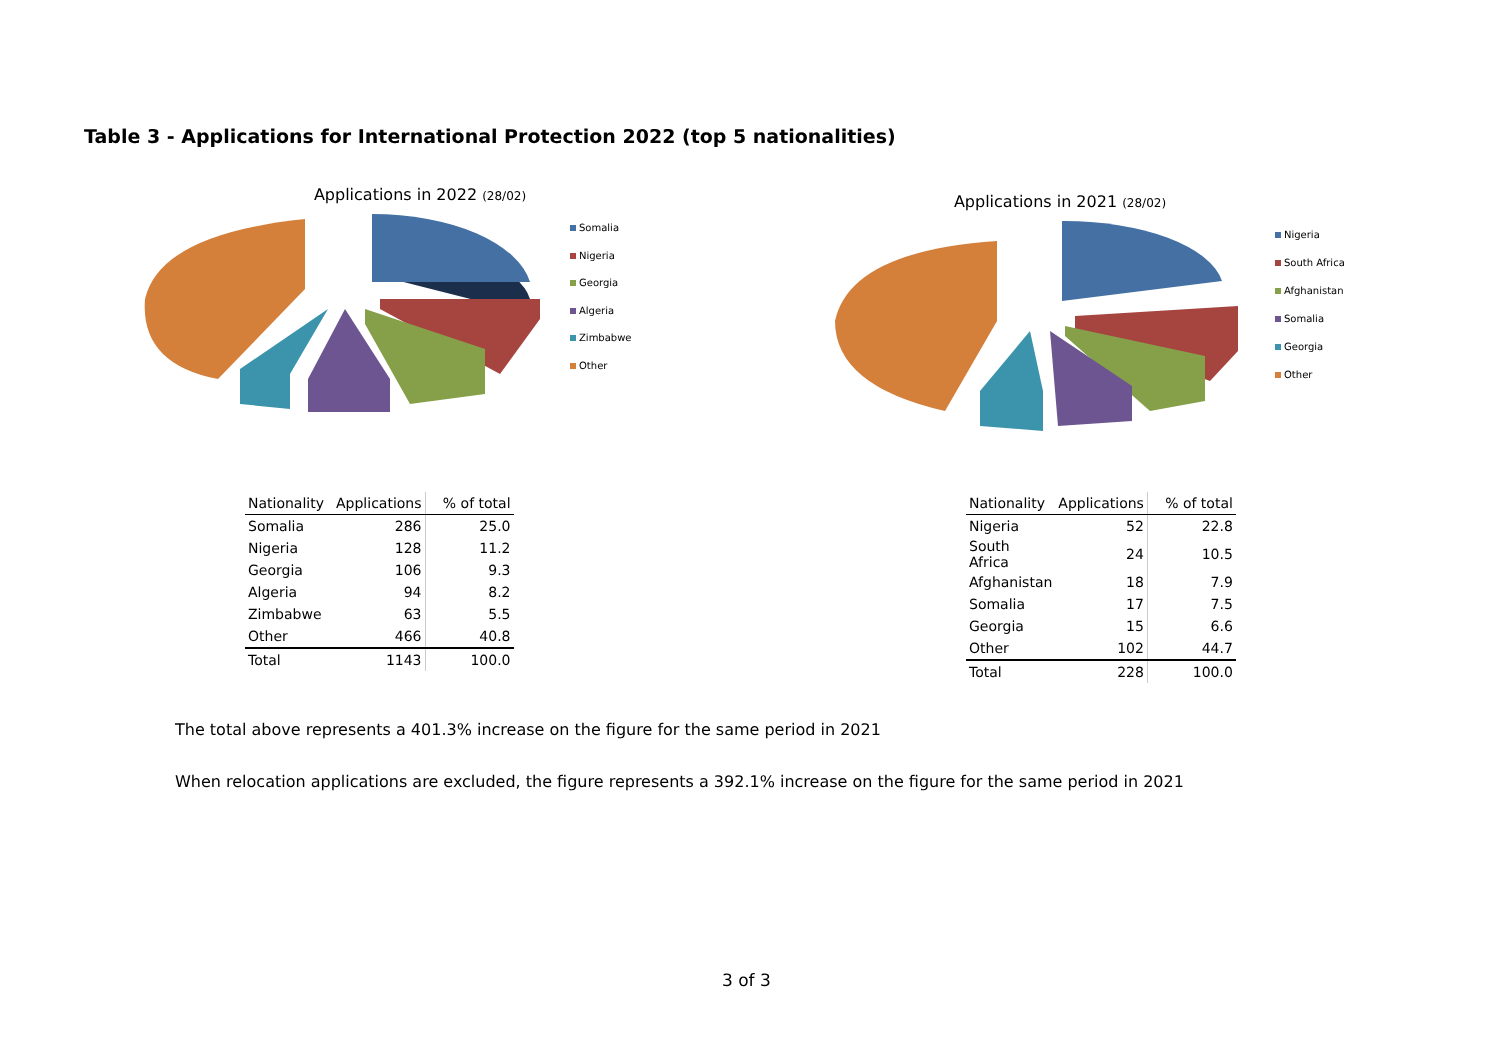Table 3 - Applications for International Protection 2022 (top 5 nationalities)
Applications in 2022 (28/02)
Somalia
Nigeria
Georgia
Algeria
Zimbabwe
Other
| Nationality | Applications | % of total |
| --- | --- | --- |
| Somalia | 286 | 25.0 |
| Nigeria | 128 | 11.2 |
| Georgia | 106 | 9.3 |
| Algeria | 94 | 8.2 |
| Zimbabwe | 63 | 5.5 |
| Other | 466 | 40.8 |
| Total | 1143 | 100.0 |
Applications in 2021 (28/02)
Nigeria
South Africa
Afghanistan
Somalia
Georgia
Other
| Nationality | Applications | % of total |
| --- | --- | --- |
| Nigeria | 52 | 22.8 |
| South Africa | 24 | 10.5 |
| Afghanistan | 18 | 7.9 |
| Somalia | 17 | 7.5 |
| Georgia | 15 | 6.6 |
| Other | 102 | 44.7 |
| Total | 228 | 100.0 |
The total above represents a 401.3% increase on the figure for the same period in 2021
When relocation applications are excluded, the figure represents a 392.1% increase on the figure for the same period in 2021
3 of 3